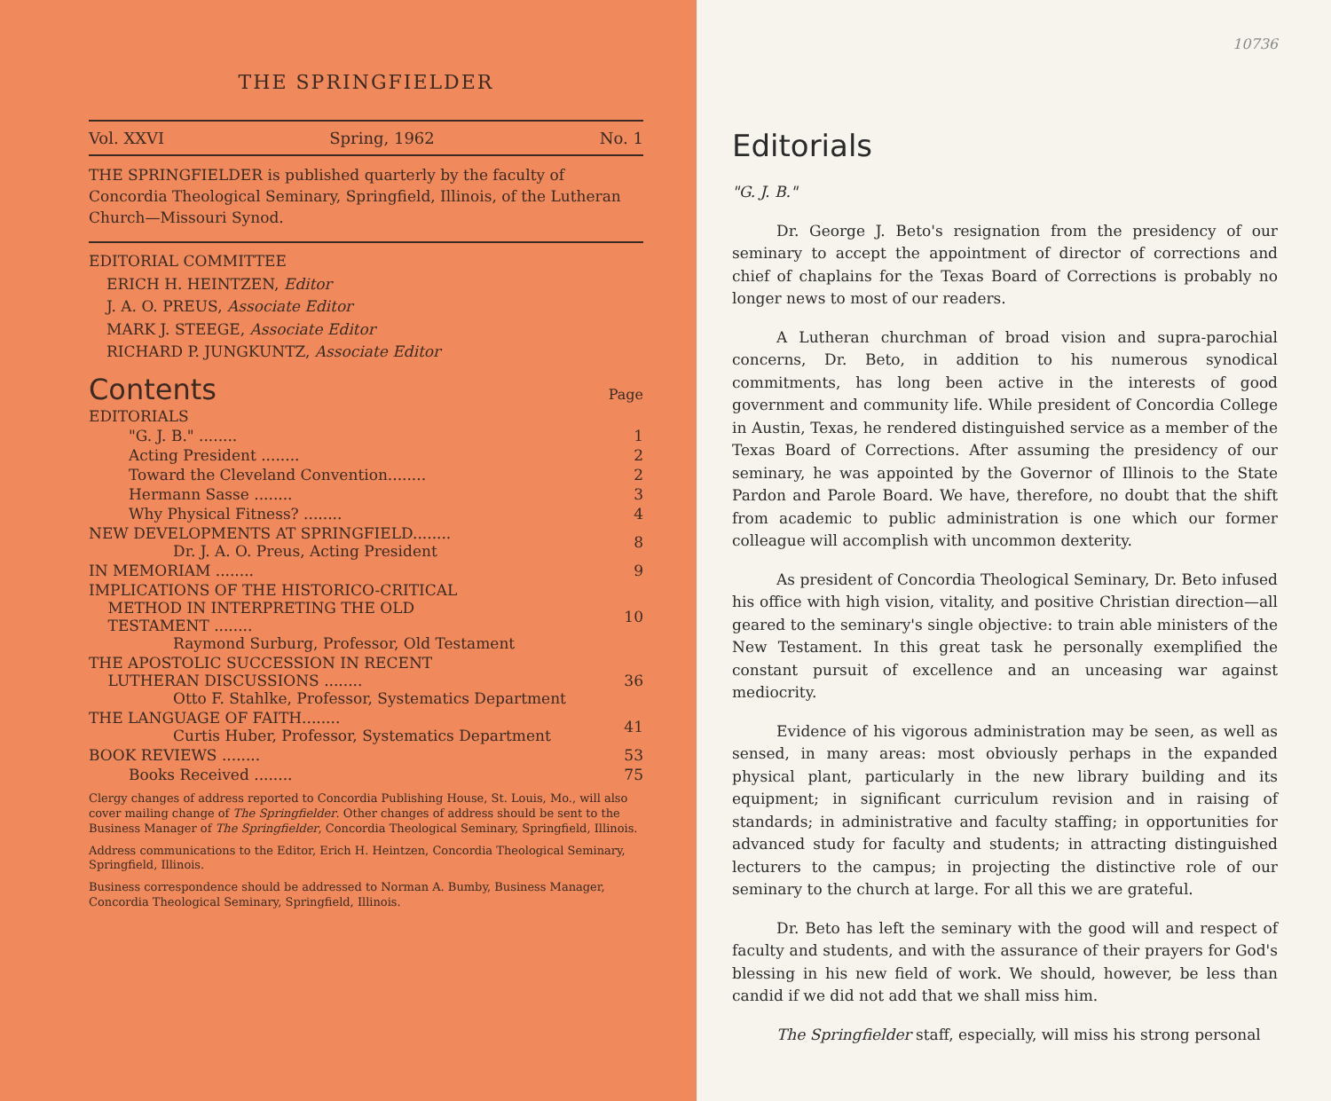THE SPRINGFIELDER
Vol. XXVI Spring, 1962 No. 1
THE SPRINGFIELDER is published quarterly by the faculty of Concordia Theological Seminary, Springfield, Illinois, of the Lutheran Church—Missouri Synod.
EDITORIAL COMMITTEE
ERICH H. HEINTZEN, Editor
J. A. O. PREUS, Associate Editor
MARK J. STEEGE, Associate Editor
RICHARD P. JUNGKUNTZ, Associate Editor
Contents Page
| EDITORIALS | |
| "G. J. B." ........ | 1 |
| Acting President ........ | 2 |
| Toward the Cleveland Convention........ | 2 |
| Hermann Sasse ........ | 3 |
| Why Physical Fitness? ........ | 4 |
| NEW DEVELOPMENTS AT SPRINGFIELD........ Dr. J. A. O. Preus, Acting President | 8 |
| IN MEMORIAM ........ | 9 |
| IMPLICATIONS OF THE HISTORICO-CRITICAL METHOD IN INTERPRETING THE OLD TESTAMENT ........ Raymond Surburg, Professor, Old Testament | 10 |
| THE APOSTOLIC SUCCESSION IN RECENT LUTHERAN DISCUSSIONS ........ Otto F. Stahlke, Professor, Systematics Department | 36 |
| THE LANGUAGE OF FAITH........ Curtis Huber, Professor, Systematics Department | 41 |
| BOOK REVIEWS ........ | 53 |
| Books Received ........ | 75 |
Clergy changes of address reported to Concordia Publishing House, St. Louis, Mo., will also cover mailing change of The Springfielder. Other changes of address should be sent to the Business Manager of The Springfielder, Concordia Theological Seminary, Springfield, Illinois.
Address communications to the Editor, Erich H. Heintzen, Concordia Theological Seminary, Springfield, Illinois.
Business correspondence should be addressed to Norman A. Bumby, Business Manager, Concordia Theological Seminary, Springfield, Illinois.
10736
Editorials
"G. J. B."
Dr. George J. Beto's resignation from the presidency of our seminary to accept the appointment of director of corrections and chief of chaplains for the Texas Board of Corrections is probably no longer news to most of our readers.
A Lutheran churchman of broad vision and supra-parochial concerns, Dr. Beto, in addition to his numerous synodical commitments, has long been active in the interests of good government and community life. While president of Concordia College in Austin, Texas, he rendered distinguished service as a member of the Texas Board of Corrections. After assuming the presidency of our seminary, he was appointed by the Governor of Illinois to the State Pardon and Parole Board. We have, therefore, no doubt that the shift from academic to public administration is one which our former colleague will accomplish with uncommon dexterity.
As president of Concordia Theological Seminary, Dr. Beto infused his office with high vision, vitality, and positive Christian direction—all geared to the seminary's single objective: to train able ministers of the New Testament. In this great task he personally exemplified the constant pursuit of excellence and an unceasing war against mediocrity.
Evidence of his vigorous administration may be seen, as well as sensed, in many areas: most obviously perhaps in the expanded physical plant, particularly in the new library building and its equipment; in significant curriculum revision and in raising of standards; in administrative and faculty staffing; in opportunities for advanced study for faculty and students; in attracting distinguished lecturers to the campus; in projecting the distinctive role of our seminary to the church at large. For all this we are grateful.
Dr. Beto has left the seminary with the good will and respect of faculty and students, and with the assurance of their prayers for God's blessing in his new field of work. We should, however, be less than candid if we did not add that we shall miss him.
The Springfielder staff, especially, will miss his strong personal